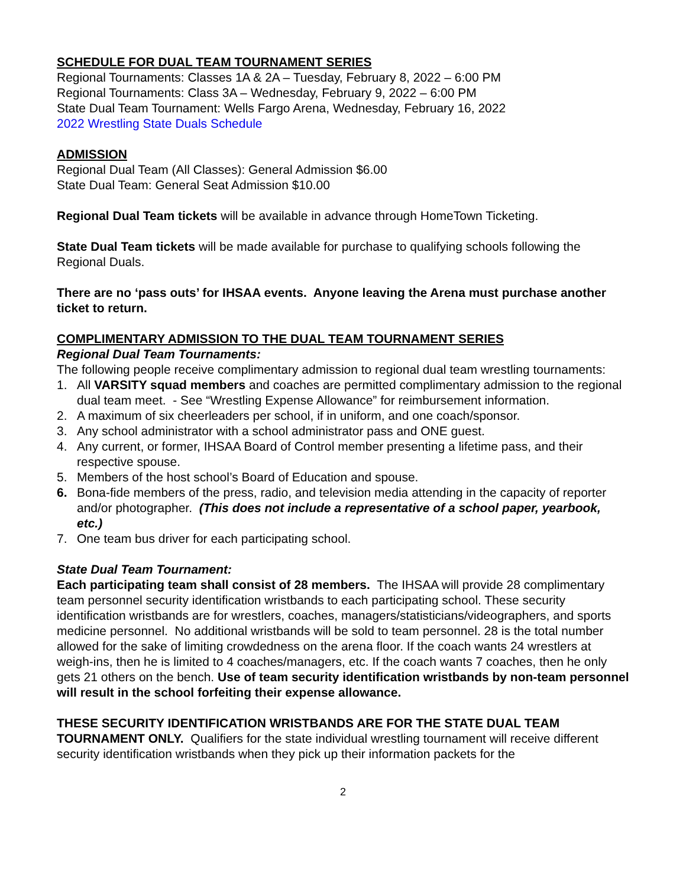SCHEDULE FOR DUAL TEAM TOURNAMENT SERIES
Regional Tournaments: Classes 1A & 2A – Tuesday, February 8, 2022 – 6:00 PM
Regional Tournaments: Class 3A – Wednesday, February 9, 2022 – 6:00 PM
State Dual Team Tournament: Wells Fargo Arena, Wednesday, February 16, 2022
2022 Wrestling State Duals Schedule
ADMISSION
Regional Dual Team (All Classes): General Admission $6.00
State Dual Team: General Seat Admission $10.00
Regional Dual Team tickets will be available in advance through HomeTown Ticketing.
State Dual Team tickets will be made available for purchase to qualifying schools following the Regional Duals.
There are no ‘pass outs’ for IHSAA events. Anyone leaving the Arena must purchase another ticket to return.
COMPLIMENTARY ADMISSION TO THE DUAL TEAM TOURNAMENT SERIES
Regional Dual Team Tournaments:
The following people receive complimentary admission to regional dual team wrestling tournaments:
1. All VARSITY squad members and coaches are permitted complimentary admission to the regional dual team meet. - See “Wrestling Expense Allowance” for reimbursement information.
2. A maximum of six cheerleaders per school, if in uniform, and one coach/sponsor.
3. Any school administrator with a school administrator pass and ONE guest.
4. Any current, or former, IHSAA Board of Control member presenting a lifetime pass, and their respective spouse.
5. Members of the host school’s Board of Education and spouse.
6. Bona-fide members of the press, radio, and television media attending in the capacity of reporter and/or photographer. (This does not include a representative of a school paper, yearbook, etc.)
7. One team bus driver for each participating school.
State Dual Team Tournament:
Each participating team shall consist of 28 members. The IHSAA will provide 28 complimentary team personnel security identification wristbands to each participating school. These security identification wristbands are for wrestlers, coaches, managers/statisticians/videographers, and sports medicine personnel. No additional wristbands will be sold to team personnel. 28 is the total number allowed for the sake of limiting crowdedness on the arena floor. If the coach wants 24 wrestlers at weigh-ins, then he is limited to 4 coaches/managers, etc. If the coach wants 7 coaches, then he only gets 21 others on the bench. Use of team security identification wristbands by non-team personnel will result in the school forfeiting their expense allowance.
THESE SECURITY IDENTIFICATION WRISTBANDS ARE FOR THE STATE DUAL TEAM TOURNAMENT ONLY. Qualifiers for the state individual wrestling tournament will receive different security identification wristbands when they pick up their information packets for the
2